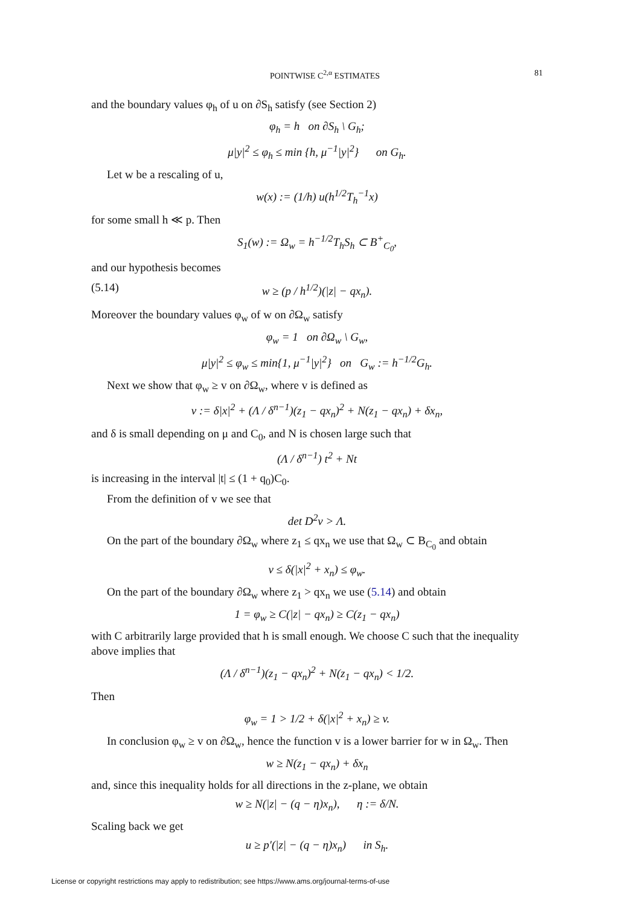POINTWISE C<sup>2,α</sup> ESTIMATES 81
and the boundary values φ<sub>h</sub> of u on ∂S<sub>h</sub> satisfy (see Section 2)
φ<sub>h</sub> = h on ∂S<sub>h</sub> \ G<sub>h</sub>;
μ|y|<sup>2</sup> ≤ φ<sub>h</sub> ≤ min {h, μ<sup>−1</sup>|y|<sup>2</sup>} on G<sub>h</sub>.
Let w be a rescaling of u,
w(x) := (1/h) u(h<sup>1/2</sup>T<sub>h</sub><sup>−1</sup>x)
for some small h ≪ p. Then
S<sub>1</sub>(w) := Ω<sub>w</sub> = h<sup>−1/2</sup>T<sub>h</sub>S<sub>h</sub> ⊂ B<sup>+</sup><sub>C<sub>0</sub></sub>,
and our hypothesis becomes
(5.14) w ≥ (p / h<sup>1/2</sup>)(|z| − qx<sub>n</sub>).
Moreover the boundary values φ<sub>w</sub> of w on ∂Ω<sub>w</sub> satisfy
φ<sub>w</sub> = 1 on ∂Ω<sub>w</sub> \ G<sub>w</sub>,
μ|y|<sup>2</sup> ≤ φ<sub>w</sub> ≤ min{1, μ<sup>−1</sup>|y|<sup>2</sup>} on G<sub>w</sub> := h<sup>−1/2</sup>G<sub>h</sub>.
Next we show that φ<sub>w</sub> ≥ v on ∂Ω<sub>w</sub>, where v is defined as
v := δ|x|<sup>2</sup> + (Λ / δ<sup>n−1</sup>)(z<sub>1</sub> − qx<sub>n</sub>)<sup>2</sup> + N(z<sub>1</sub> − qx<sub>n</sub>) + δx<sub>n</sub>,
and δ is small depending on μ and C<sub>0</sub>, and N is chosen large such that
(Λ / δ<sup>n−1</sup>) t<sup>2</sup> + Nt
is increasing in the interval |t| ≤ (1 + q<sub>0</sub>)C<sub>0</sub>.
From the definition of v we see that
det D<sup>2</sup>v > Λ.
On the part of the boundary ∂Ω<sub>w</sub> where z<sub>1</sub> ≤ qx<sub>n</sub> we use that Ω<sub>w</sub> ⊂ B<sub>C<sub>0</sub></sub> and obtain
v ≤ δ(|x|<sup>2</sup> + x<sub>n</sub>) ≤ φ<sub>w</sub>.
On the part of the boundary ∂Ω<sub>w</sub> where z<sub>1</sub> > qx<sub>n</sub> we use (5.14) and obtain
1 = φ<sub>w</sub> ≥ C(|z| − qx<sub>n</sub>) ≥ C(z<sub>1</sub> − qx<sub>n</sub>)
with C arbitrarily large provided that h is small enough. We choose C such that the inequality above implies that
(Λ / δ<sup>n−1</sup>)(z<sub>1</sub> − qx<sub>n</sub>)<sup>2</sup> + N(z<sub>1</sub> − qx<sub>n</sub>) < 1/2.
Then
φ<sub>w</sub> = 1 > 1/2 + δ(|x|<sup>2</sup> + x<sub>n</sub>) ≥ v.
In conclusion φ<sub>w</sub> ≥ v on ∂Ω<sub>w</sub>, hence the function v is a lower barrier for w in Ω<sub>w</sub>. Then
w ≥ N(z<sub>1</sub> − qx<sub>n</sub>) + δx<sub>n</sub>
and, since this inequality holds for all directions in the z-plane, we obtain
w ≥ N(|z| − (q − η)x<sub>n</sub>), η := δ/N.
Scaling back we get
u ≥ p′(|z| − (q − η)x<sub>n</sub>) in S<sub>h</sub>.
License or copyright restrictions may apply to redistribution; see https://www.ams.org/journal-terms-of-use